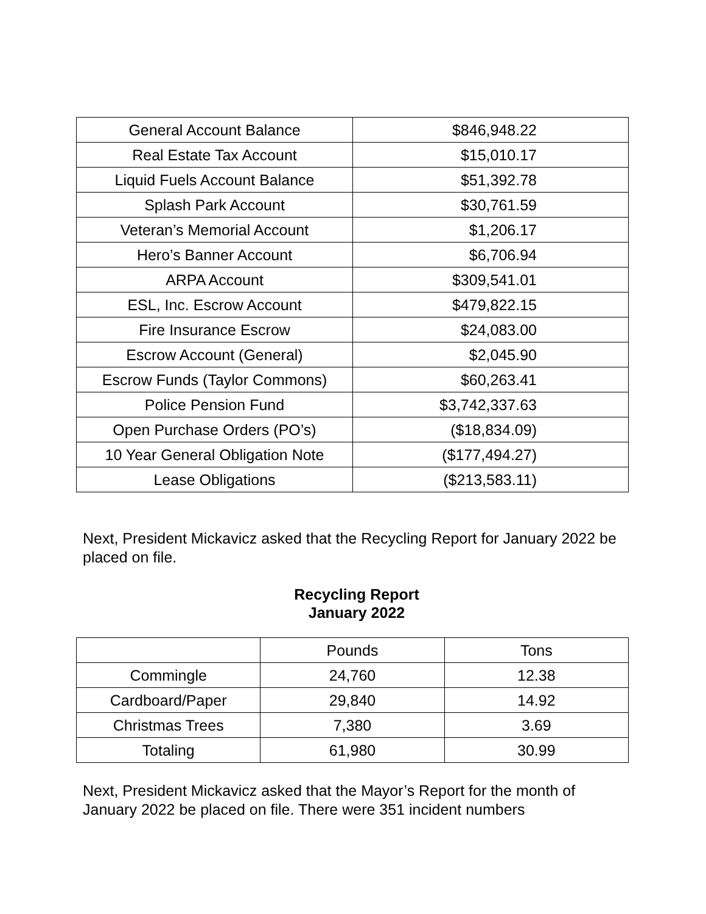| General Account Balance | $846,948.22 |
| Real Estate Tax Account | $15,010.17 |
| Liquid Fuels Account Balance | $51,392.78 |
| Splash Park Account | $30,761.59 |
| Veteran’s Memorial Account | $1,206.17 |
| Hero’s Banner Account | $6,706.94 |
| ARPA Account | $309,541.01 |
| ESL, Inc. Escrow Account | $479,822.15 |
| Fire Insurance Escrow | $24,083.00 |
| Escrow Account (General) | $2,045.90 |
| Escrow Funds (Taylor Commons) | $60,263.41 |
| Police Pension Fund | $3,742,337.63 |
| Open Purchase Orders (PO’s) | ($18,834.09) |
| 10 Year General Obligation Note | ($177,494.27) |
| Lease Obligations | ($213,583.11) |
Next, President Mickavicz asked that the Recycling Report for January 2022 be placed on file.
Recycling Report
January 2022
| | Pounds | Tons |
| --- | --- | --- |
| Commingle | 24,760 | 12.38 |
| Cardboard/Paper | 29,840 | 14.92 |
| Christmas Trees | 7,380 | 3.69 |
| Totaling | 61,980 | 30.99 |
Next, President Mickavicz asked that the Mayor’s Report for the month of January 2022 be placed on file. There were 351 incident numbers